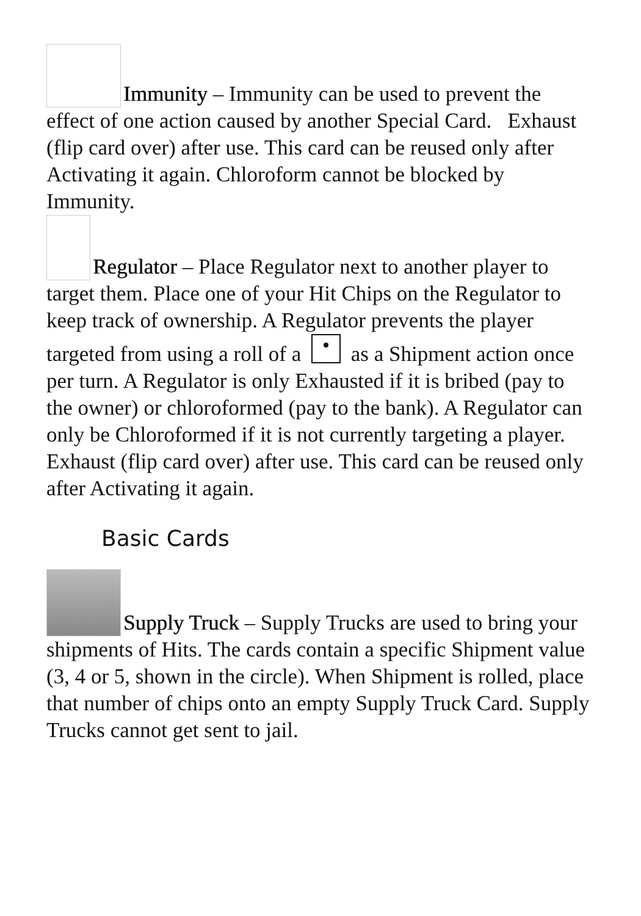Immunity – Immunity can be used to prevent the effect of one action caused by another Special Card. Exhaust (flip card over) after use. This card can be reused only after Activating it again. Chloroform cannot be blocked by Immunity.
Regulator – Place Regulator next to another player to target them. Place one of your Hit Chips on the Regulator to keep track of ownership. A Regulator prevents the player targeted from using a roll of a as a Shipment action once per turn. A Regulator is only Exhausted if it is bribed (pay to the owner) or chloroformed (pay to the bank). A Regulator can only be Chloroformed if it is not currently targeting a player. Exhaust (flip card over) after use. This card can be reused only after Activating it again.
Basic Cards
Supply Truck – Supply Trucks are used to bring your shipments of Hits. The cards contain a specific Shipment value (3, 4 or 5, shown in the circle). When Shipment is rolled, place that number of chips onto an empty Supply Truck Card. Supply Trucks cannot get sent to jail.